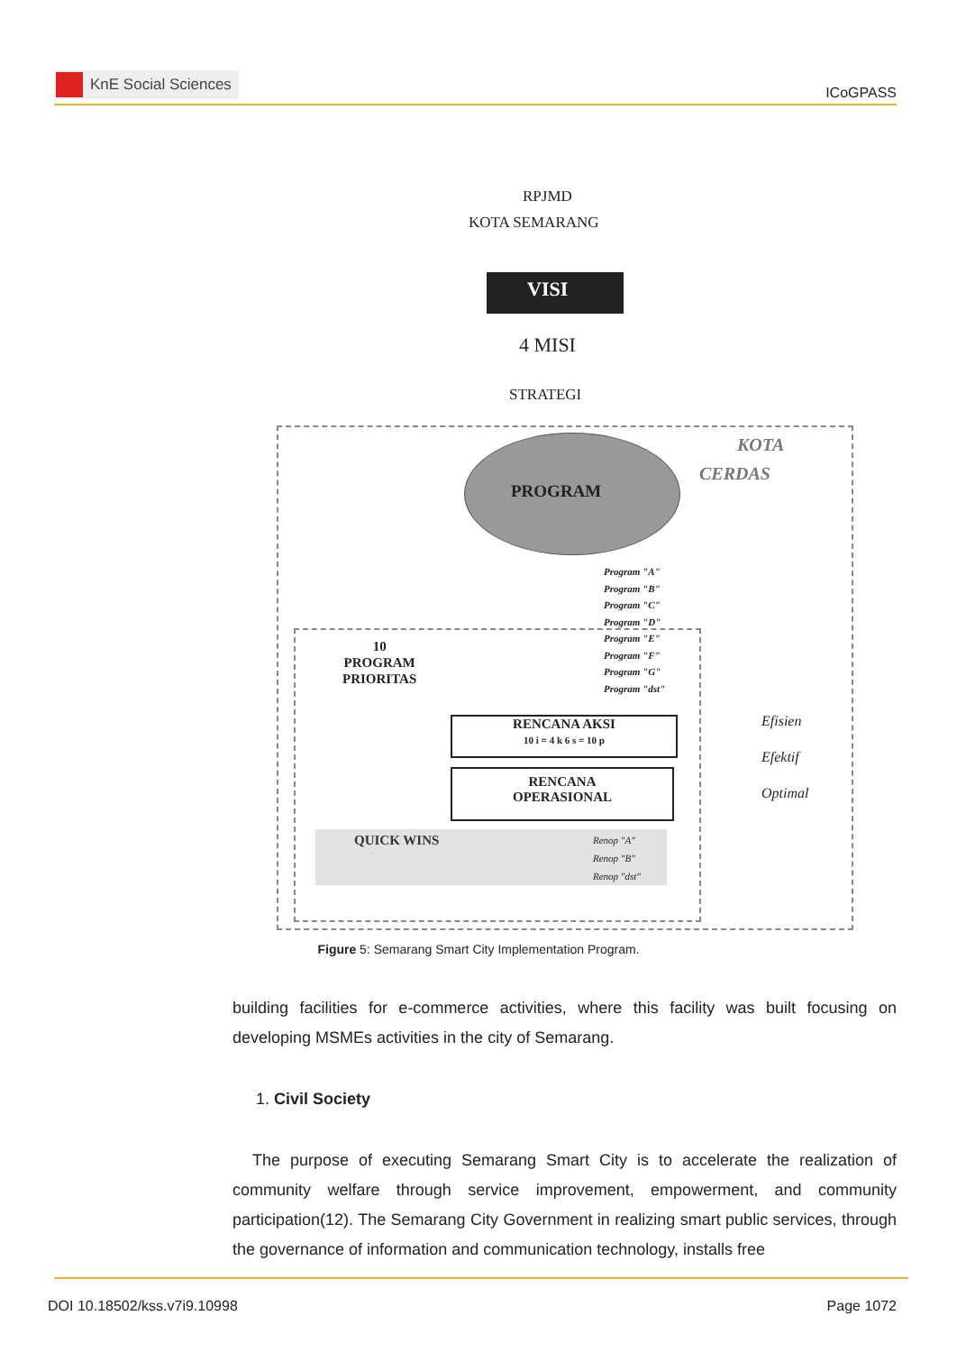KnE Social Sciences
ICoGPASS
RPJMD
KOTA SEMARANG
VISI
4 MISI
STRATEGI
KOTA
CERDAS
PROGRAM
Program "A"
Program "B"
Program "C"
Program "D"
Program "E"
Program "F"
Program "G"
Program "dst"
10
PROGRAM
PRIORITAS
RENCANA AKSI
10 i = 4 k 6 s = 10 p
RENCANA
OPERASIONAL
QUICK WINS
Renop "A"
Renop "B"
Renop "dst"
Efisien
Efektif
Optimal
Figure 5: Semarang Smart City Implementation Program.
building facilities for e-commerce activities, where this facility was built focusing on developing MSMEs activities in the city of Semarang.
1. Civil Society
The purpose of executing Semarang Smart City is to accelerate the realization of community welfare through service improvement, empowerment, and community participation(12). The Semarang City Government in realizing smart public services, through the governance of information and communication technology, installs free
DOI 10.18502/kss.v7i9.10998 Page 1072